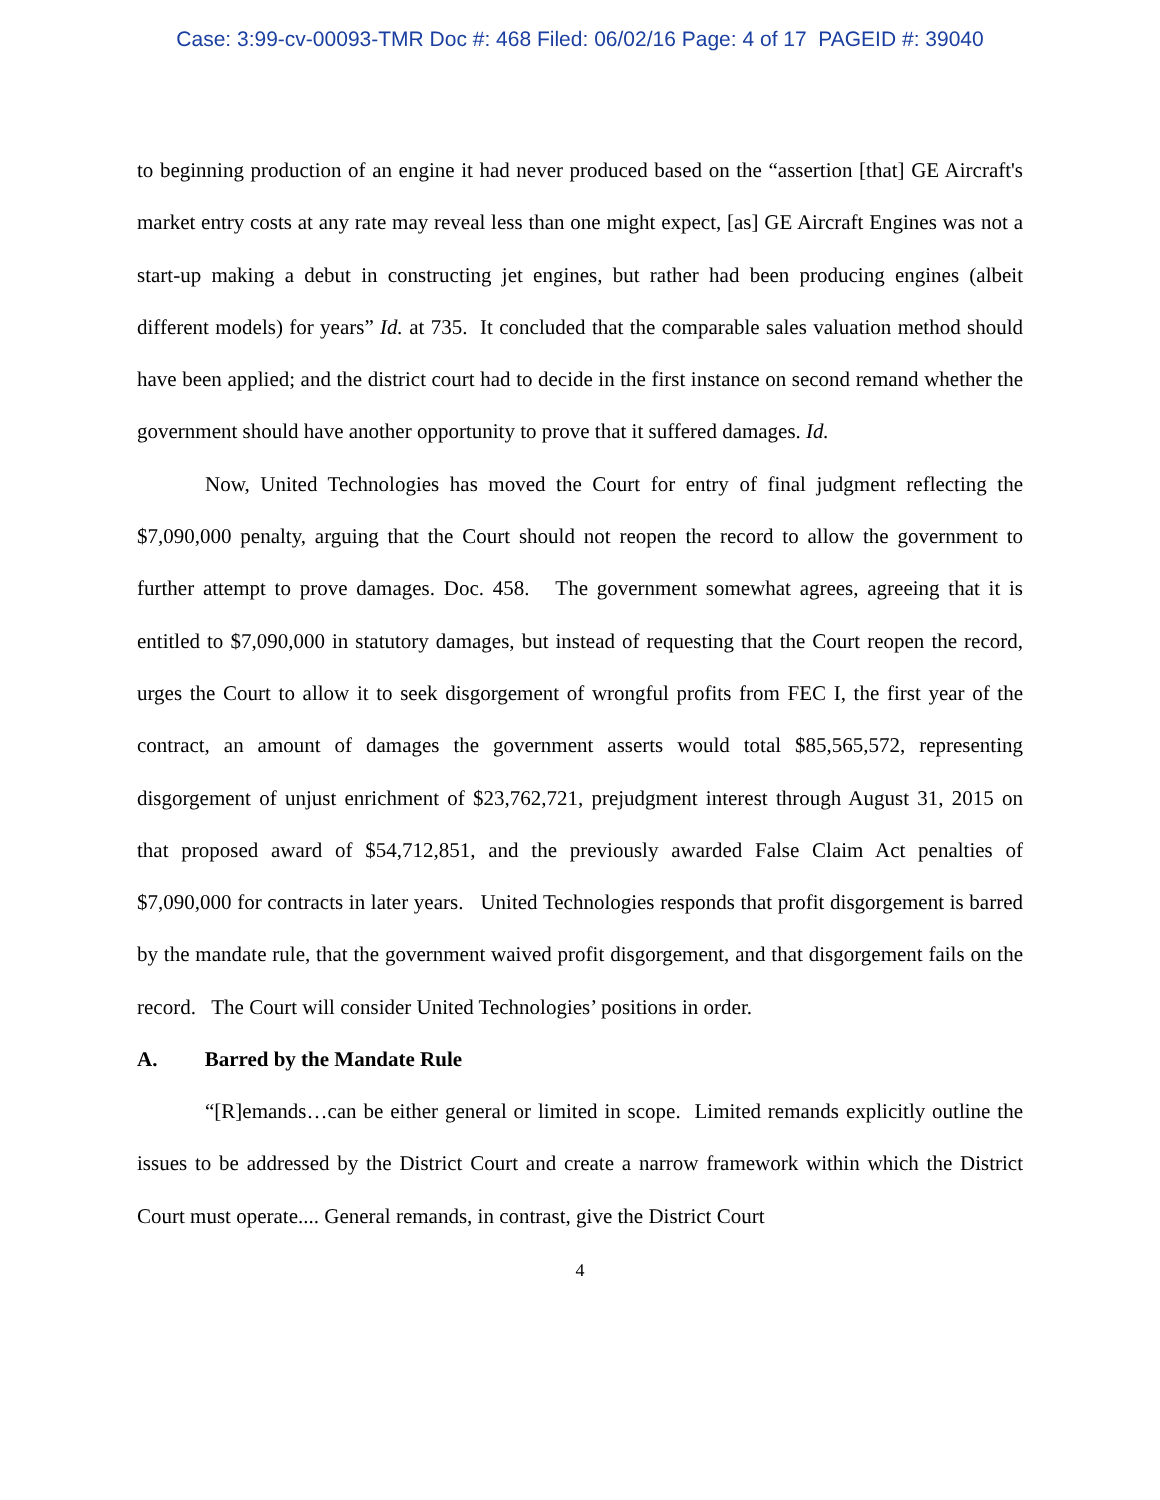Case: 3:99-cv-00093-TMR Doc #: 468 Filed: 06/02/16 Page: 4 of 17 PAGEID #: 39040
to beginning production of an engine it had never produced based on the “assertion [that] GE Aircraft's market entry costs at any rate may reveal less than one might expect, [as] GE Aircraft Engines was not a start-up making a debut in constructing jet engines, but rather had been producing engines (albeit different models) for years” Id. at 735. It concluded that the comparable sales valuation method should have been applied; and the district court had to decide in the first instance on second remand whether the government should have another opportunity to prove that it suffered damages. Id.
Now, United Technologies has moved the Court for entry of final judgment reflecting the $7,090,000 penalty, arguing that the Court should not reopen the record to allow the government to further attempt to prove damages. Doc. 458. The government somewhat agrees, agreeing that it is entitled to $7,090,000 in statutory damages, but instead of requesting that the Court reopen the record, urges the Court to allow it to seek disgorgement of wrongful profits from FEC I, the first year of the contract, an amount of damages the government asserts would total $85,565,572, representing disgorgement of unjust enrichment of $23,762,721, prejudgment interest through August 31, 2015 on that proposed award of $54,712,851, and the previously awarded False Claim Act penalties of $7,090,000 for contracts in later years. United Technologies responds that profit disgorgement is barred by the mandate rule, that the government waived profit disgorgement, and that disgorgement fails on the record. The Court will consider United Technologies’ positions in order.
A. Barred by the Mandate Rule
“[R]emands…can be either general or limited in scope. Limited remands explicitly outline the issues to be addressed by the District Court and create a narrow framework within which the District Court must operate.... General remands, in contrast, give the District Court
4